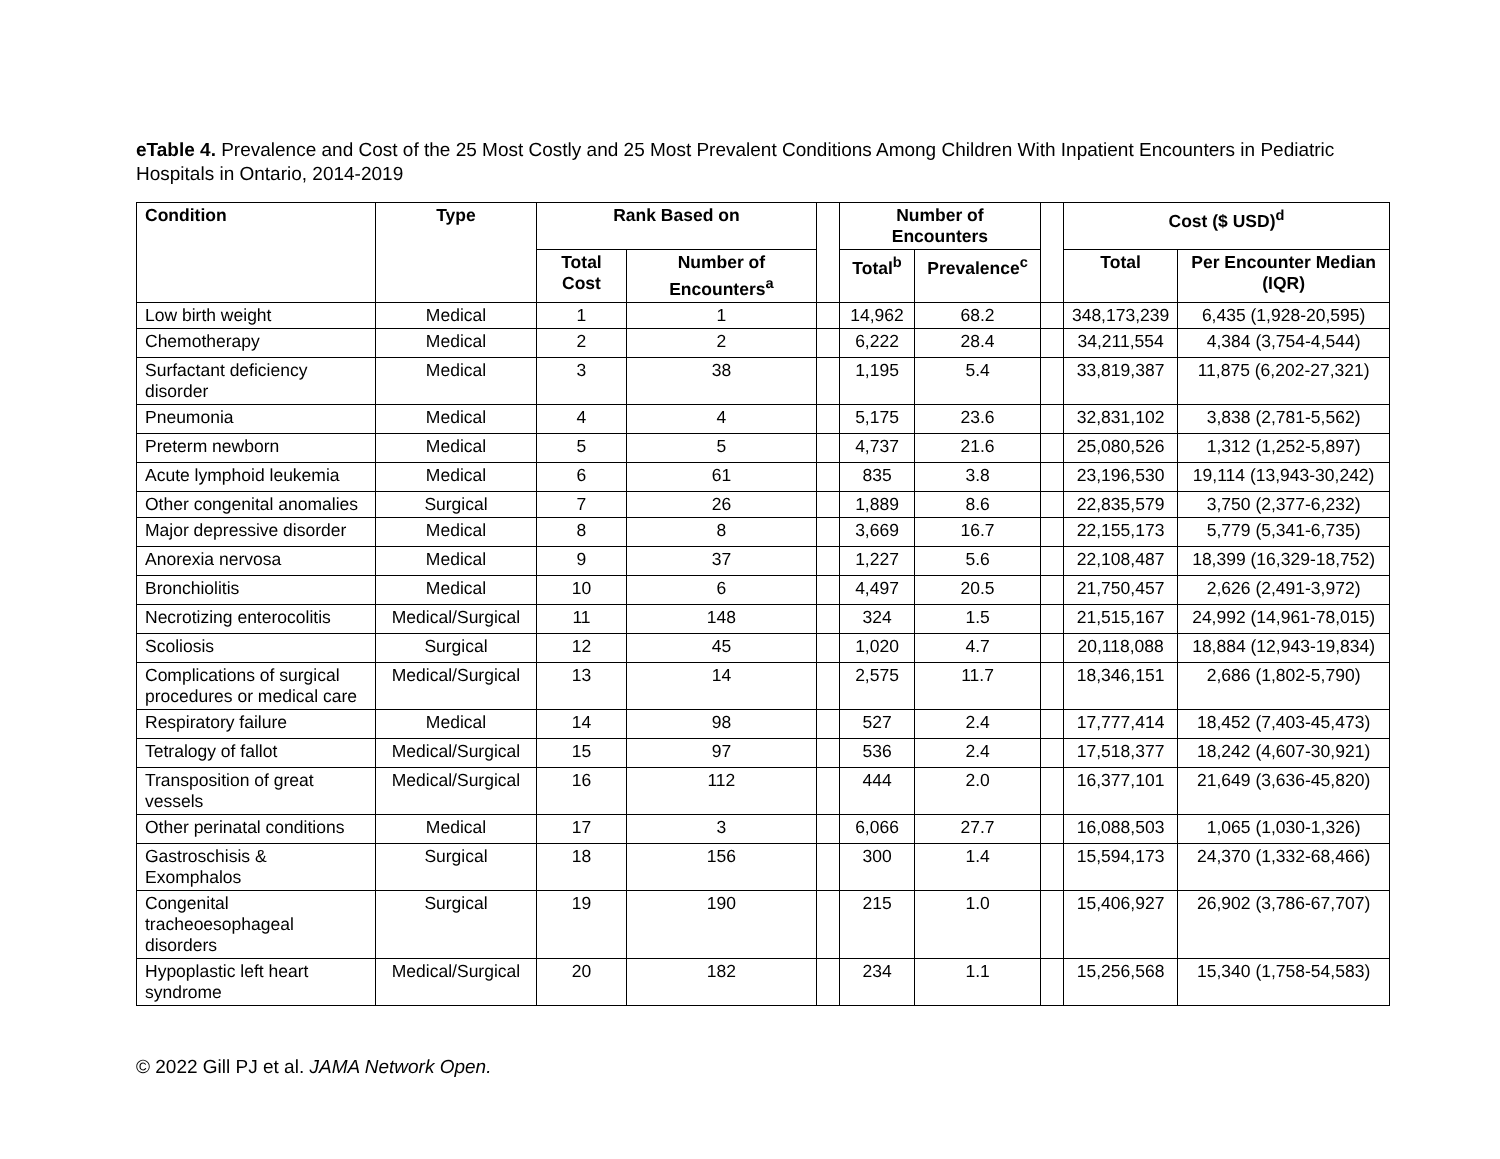eTable 4. Prevalence and Cost of the 25 Most Costly and 25 Most Prevalent Conditions Among Children With Inpatient Encounters in Pediatric Hospitals in Ontario, 2014-2019
| Condition | Type | Rank Based on | | | Number of Encounters | | | Cost ($ USD)<sup>d</sup> | |
| --- | --- | --- | --- | --- | --- | --- | --- | --- | --- |
| | | Total Cost | Number of Encounters<sup>a</sup> | | Total<sup>b</sup> | Prevalence<sup>c</sup> | | Total | Per Encounter Median (IQR) |
| Low birth weight | Medical | 1 | 1 | | 14,962 | 68.2 | | 348,173,239 | 6,435 (1,928-20,595) |
| Chemotherapy | Medical | 2 | 2 | | 6,222 | 28.4 | | 34,211,554 | 4,384 (3,754-4,544) |
| Surfactant deficiency disorder | Medical | 3 | 38 | | 1,195 | 5.4 | | 33,819,387 | 11,875 (6,202-27,321) |
| Pneumonia | Medical | 4 | 4 | | 5,175 | 23.6 | | 32,831,102 | 3,838 (2,781-5,562) |
| Preterm newborn | Medical | 5 | 5 | | 4,737 | 21.6 | | 25,080,526 | 1,312 (1,252-5,897) |
| Acute lymphoid leukemia | Medical | 6 | 61 | | 835 | 3.8 | | 23,196,530 | 19,114 (13,943-30,242) |
| Other congenital anomalies | Surgical | 7 | 26 | | 1,889 | 8.6 | | 22,835,579 | 3,750 (2,377-6,232) |
| Major depressive disorder | Medical | 8 | 8 | | 3,669 | 16.7 | | 22,155,173 | 5,779 (5,341-6,735) |
| Anorexia nervosa | Medical | 9 | 37 | | 1,227 | 5.6 | | 22,108,487 | 18,399 (16,329-18,752) |
| Bronchiolitis | Medical | 10 | 6 | | 4,497 | 20.5 | | 21,750,457 | 2,626 (2,491-3,972) |
| Necrotizing enterocolitis | Medical/Surgical | 11 | 148 | | 324 | 1.5 | | 21,515,167 | 24,992 (14,961-78,015) |
| Scoliosis | Surgical | 12 | 45 | | 1,020 | 4.7 | | 20,118,088 | 18,884 (12,943-19,834) |
| Complications of surgical procedures or medical care | Medical/Surgical | 13 | 14 | | 2,575 | 11.7 | | 18,346,151 | 2,686 (1,802-5,790) |
| Respiratory failure | Medical | 14 | 98 | | 527 | 2.4 | | 17,777,414 | 18,452 (7,403-45,473) |
| Tetralogy of fallot | Medical/Surgical | 15 | 97 | | 536 | 2.4 | | 17,518,377 | 18,242 (4,607-30,921) |
| Transposition of great vessels | Medical/Surgical | 16 | 112 | | 444 | 2.0 | | 16,377,101 | 21,649 (3,636-45,820) |
| Other perinatal conditions | Medical | 17 | 3 | | 6,066 | 27.7 | | 16,088,503 | 1,065 (1,030-1,326) |
| Gastroschisis & Exomphalos | Surgical | 18 | 156 | | 300 | 1.4 | | 15,594,173 | 24,370 (1,332-68,466) |
| Congenital tracheoesophageal disorders | Surgical | 19 | 190 | | 215 | 1.0 | | 15,406,927 | 26,902 (3,786-67,707) |
| Hypoplastic left heart syndrome | Medical/Surgical | 20 | 182 | | 234 | 1.1 | | 15,256,568 | 15,340 (1,758-54,583) |
© 2022 Gill PJ et al. JAMA Network Open.